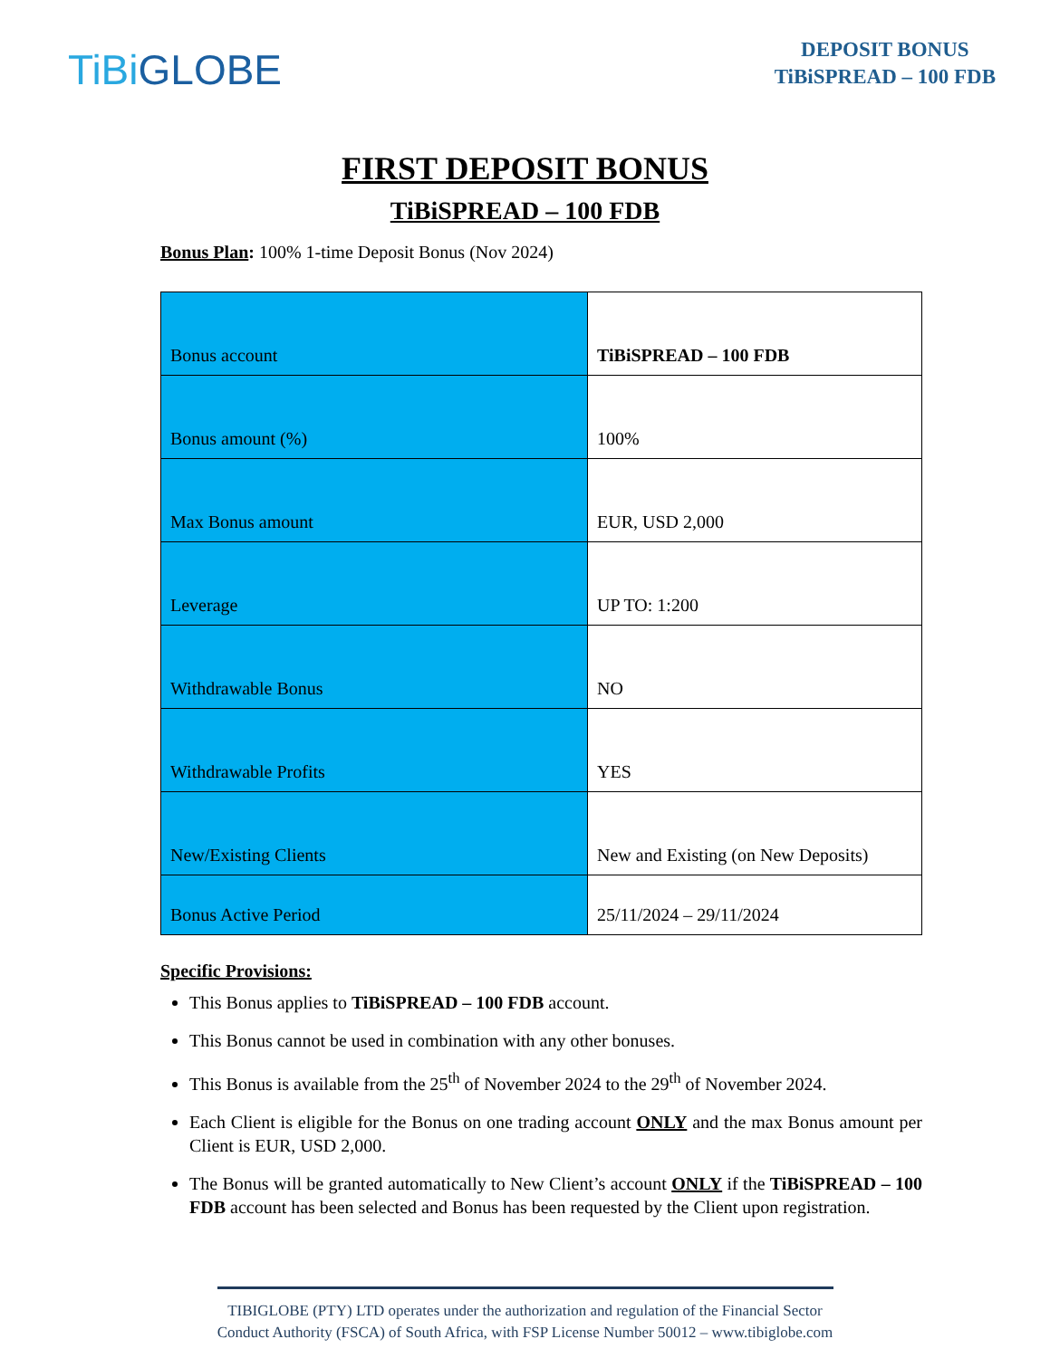TiBiGLOBE
DEPOSIT BONUS
TiBiSPREAD – 100 FDB
FIRST DEPOSIT BONUS
TiBiSPREAD – 100 FDB
Bonus Plan: 100% 1-time Deposit Bonus (Nov 2024)
| Bonus account | TiBiSPREAD – 100 FDB |
| Bonus amount (%) | 100% |
| Max Bonus amount | EUR, USD 2,000 |
| Leverage | UP TO: 1:200 |
| Withdrawable Bonus | NO |
| Withdrawable Profits | YES |
| New/Existing Clients | New and Existing (on New Deposits) |
| Bonus Active Period | 25/11/2024 – 29/11/2024 |
Specific Provisions:
This Bonus applies to TiBiSPREAD – 100 FDB account.
This Bonus cannot be used in combination with any other bonuses.
This Bonus is available from the 25<sup>th</sup> of November 2024 to the 29<sup>th</sup> of November 2024.
Each Client is eligible for the Bonus on one trading account ONLY and the max Bonus amount per Client is EUR, USD 2,000.
The Bonus will be granted automatically to New Client’s account ONLY if the TiBiSPREAD – 100 FDB account has been selected and Bonus has been requested by the Client upon registration.
TIBIGLOBE (PTY) LTD operates under the authorization and regulation of the Financial Sector Conduct Authority (FSCA) of South Africa, with FSP License Number 50012 – www.tibiglobe.com